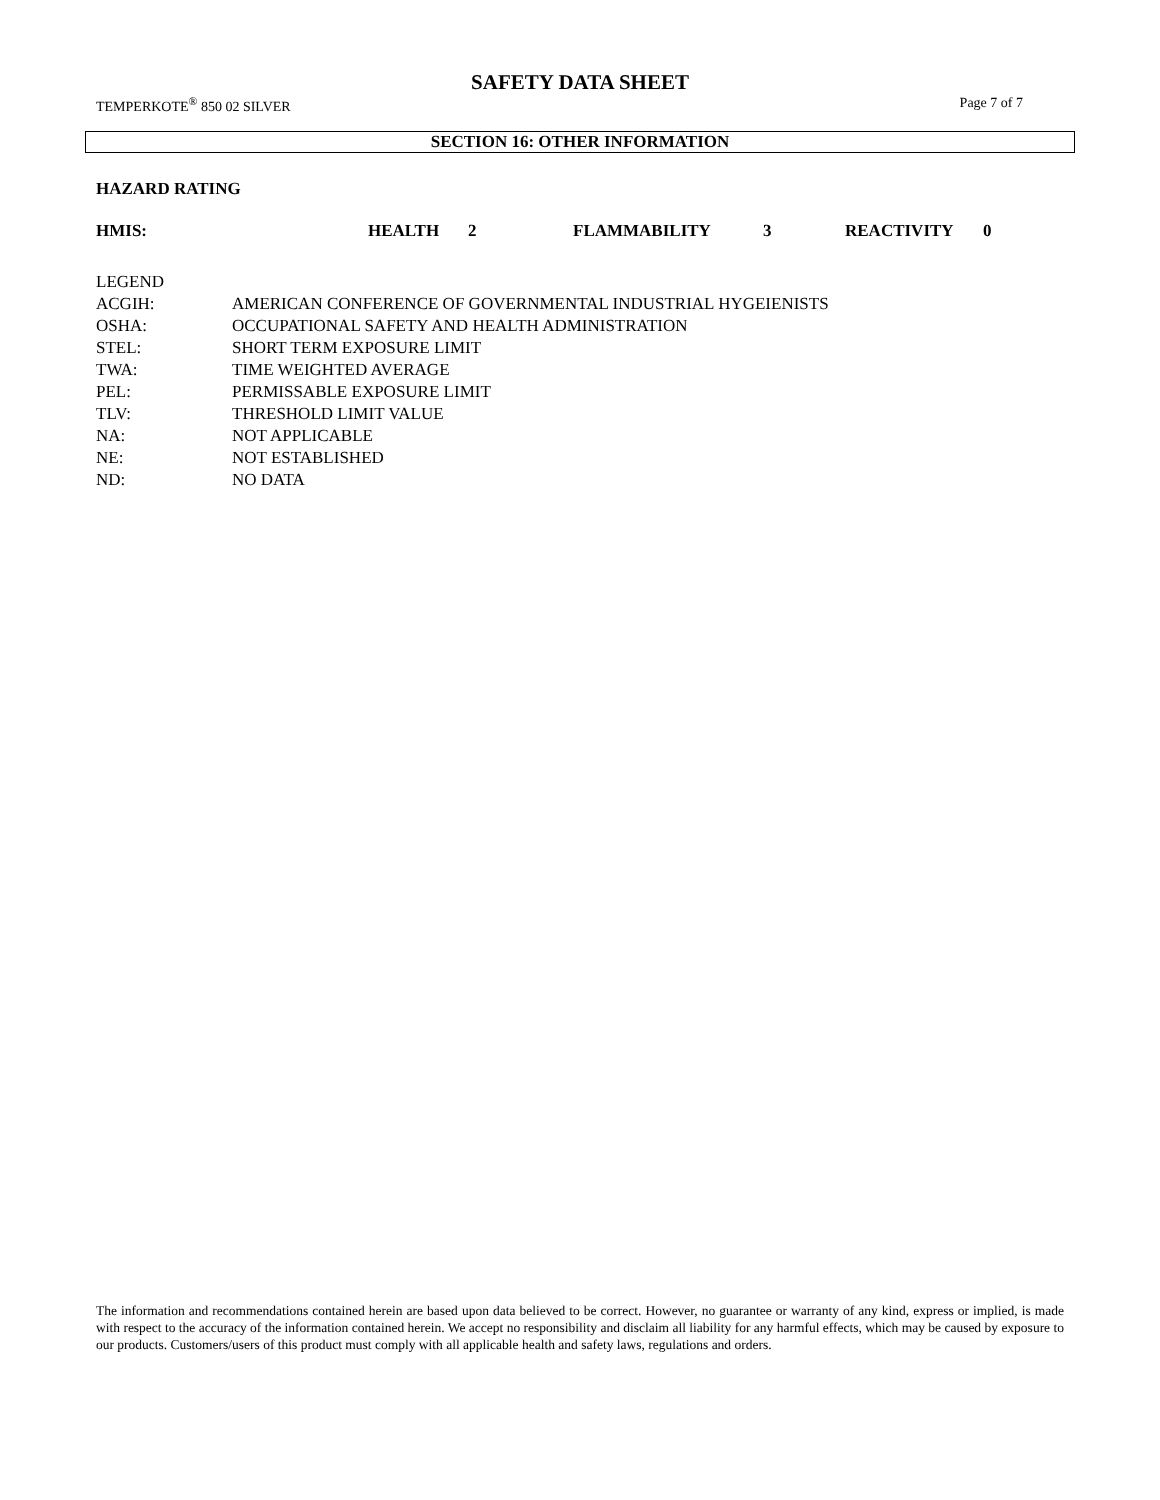SAFETY DATA SHEET
TEMPERKOTE<sup>®</sup> 850 02 SILVER Page 7 of 7
SECTION 16: OTHER INFORMATION
HAZARD RATING
| HMIS: | HEALTH | 2 | FLAMMABILITY | 3 | REACTIVITY | 0 |
| LEGEND | |
| ACGIH: | AMERICAN CONFERENCE OF GOVERNMENTAL INDUSTRIAL HYGEIENISTS |
| OSHA: | OCCUPATIONAL SAFETY AND HEALTH ADMINISTRATION |
| STEL: | SHORT TERM EXPOSURE LIMIT |
| TWA: | TIME WEIGHTED AVERAGE |
| PEL: | PERMISSABLE EXPOSURE LIMIT |
| TLV: | THRESHOLD LIMIT VALUE |
| NA: | NOT APPLICABLE |
| NE: | NOT ESTABLISHED |
| ND: | NO DATA |
The information and recommendations contained herein are based upon data believed to be correct. However, no guarantee or warranty of any kind, express or implied, is made with respect to the accuracy of the information contained herein. We accept no responsibility and disclaim all liability for any harmful effects, which may be caused by exposure to our products. Customers/users of this product must comply with all applicable health and safety laws, regulations and orders.